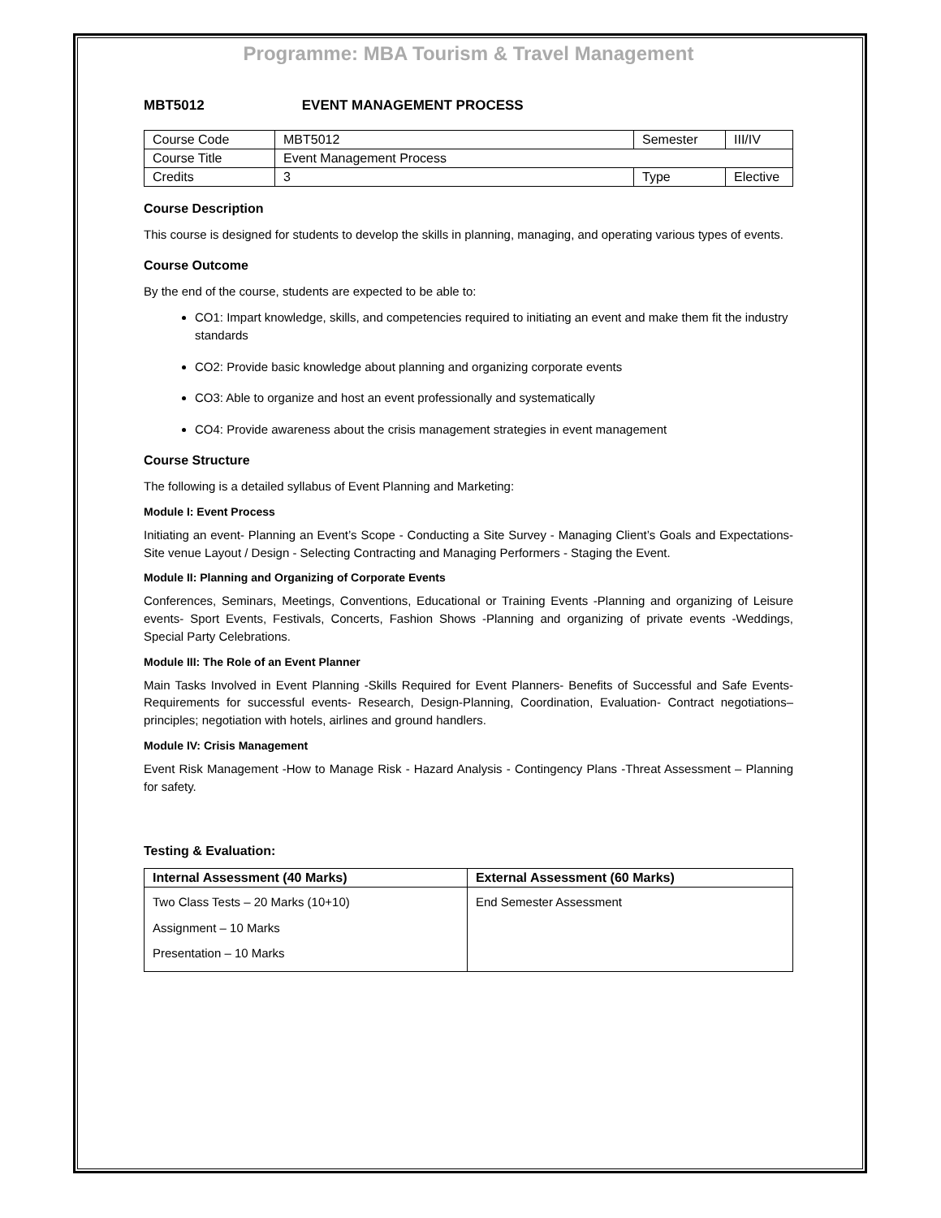Programme: MBA Tourism & Travel Management
MBT5012 EVENT MANAGEMENT PROCESS
| Course Code | MBT5012 | Semester | III/IV |
| Course Title | Event Management Process | | |
| Credits | 3 | Type | Elective |
Course Description
This course is designed for students to develop the skills in planning, managing, and operating various types of events.
Course Outcome
By the end of the course, students are expected to be able to:
CO1: Impart knowledge, skills, and competencies required to initiating an event and make them fit the industry standards
CO2: Provide basic knowledge about planning and organizing corporate events
CO3: Able to organize and host an event professionally and systematically
CO4: Provide awareness about the crisis management strategies in event management
Course Structure
The following is a detailed syllabus of Event Planning and Marketing:
Module I: Event Process
Initiating an event- Planning an Event’s Scope - Conducting a Site Survey - Managing Client’s Goals and Expectations- Site venue Layout / Design - Selecting Contracting and Managing Performers - Staging the Event.
Module II: Planning and Organizing of Corporate Events
Conferences, Seminars, Meetings, Conventions, Educational or Training Events -Planning and organizing of Leisure events- Sport Events, Festivals, Concerts, Fashion Shows -Planning and organizing of private events -Weddings, Special Party Celebrations.
Module III: The Role of an Event Planner
Main Tasks Involved in Event Planning -Skills Required for Event Planners- Benefits of Successful and Safe Events- Requirements for successful events- Research, Design-Planning, Coordination, Evaluation- Contract negotiations– principles; negotiation with hotels, airlines and ground handlers.
Module IV: Crisis Management
Event Risk Management -How to Manage Risk - Hazard Analysis - Contingency Plans -Threat Assessment – Planning for safety.
Testing & Evaluation:
| Internal Assessment (40 Marks) | External Assessment (60 Marks) |
| --- | --- |
| Two Class Tests – 20 Marks (10+10) Assignment – 10 Marks Presentation – 10 Marks | End Semester Assessment |